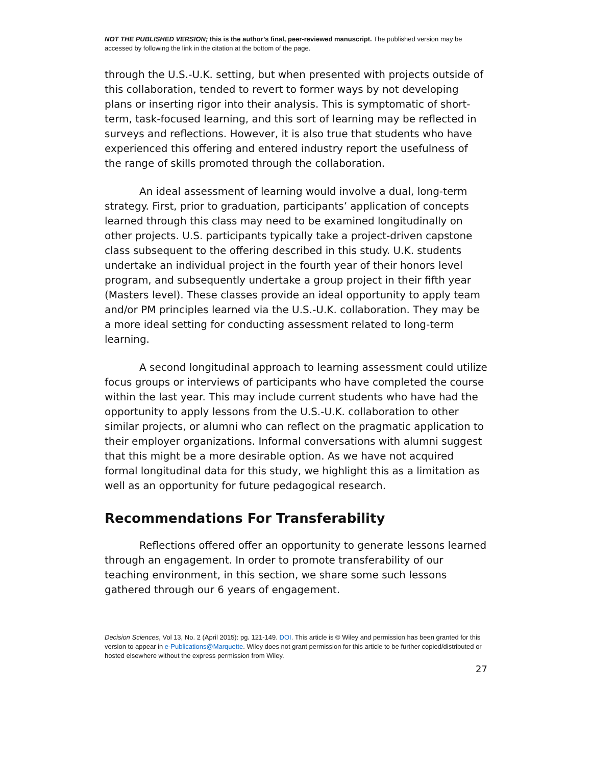NOT THE PUBLISHED VERSION; this is the author’s final, peer-reviewed manuscript. The published version may be accessed by following the link in the citation at the bottom of the page.
through the U.S.-U.K. setting, but when presented with projects outside of this collaboration, tended to revert to former ways by not developing plans or inserting rigor into their analysis. This is symptomatic of short-term, task-focused learning, and this sort of learning may be reflected in surveys and reflections. However, it is also true that students who have experienced this offering and entered industry report the usefulness of the range of skills promoted through the collaboration.
An ideal assessment of learning would involve a dual, long-term strategy. First, prior to graduation, participants’ application of concepts learned through this class may need to be examined longitudinally on other projects. U.S. participants typically take a project-driven capstone class subsequent to the offering described in this study. U.K. students undertake an individual project in the fourth year of their honors level program, and subsequently undertake a group project in their fifth year (Masters level). These classes provide an ideal opportunity to apply team and/or PM principles learned via the U.S.-U.K. collaboration. They may be a more ideal setting for conducting assessment related to long-term learning.
A second longitudinal approach to learning assessment could utilize focus groups or interviews of participants who have completed the course within the last year. This may include current students who have had the opportunity to apply lessons from the U.S.-U.K. collaboration to other similar projects, or alumni who can reflect on the pragmatic application to their employer organizations. Informal conversations with alumni suggest that this might be a more desirable option. As we have not acquired formal longitudinal data for this study, we highlight this as a limitation as well as an opportunity for future pedagogical research.
Recommendations For Transferability
Reflections offered offer an opportunity to generate lessons learned through an engagement. In order to promote transferability of our teaching environment, in this section, we share some such lessons gathered through our 6 years of engagement.
Decision Sciences, Vol 13, No. 2 (April 2015): pg. 121-149. DOI. This article is © Wiley and permission has been granted for this version to appear in e-Publications@Marquette. Wiley does not grant permission for this article to be further copied/distributed or hosted elsewhere without the express permission from Wiley.
27